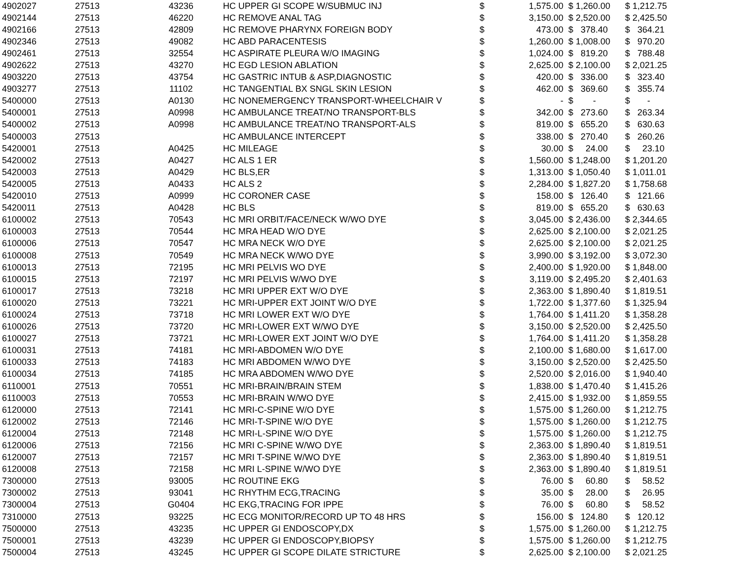| 4902027 | 27513 | 43236 | HC UPPER GI SCOPE W/SUBMUC INJ | $ | 1,575.00 | $ 1,260.00 | $ 1,212.75 |
| 4902144 | 27513 | 46220 | HC REMOVE ANAL TAG | $ | 3,150.00 | $ 2,520.00 | $ 2,425.50 |
| 4902166 | 27513 | 42809 | HC REMOVE PHARYNX FOREIGN BODY | $ | 473.00 | $ 378.40 | $ 364.21 |
| 4902346 | 27513 | 49082 | HC ABD PARACENTESIS | $ | 1,260.00 | $ 1,008.00 | $ 970.20 |
| 4902461 | 27513 | 32554 | HC ASPIRATE PLEURA W/O IMAGING | $ | 1,024.00 | $ 819.20 | $ 788.48 |
| 4902622 | 27513 | 43270 | HC EGD LESION ABLATION | $ | 2,625.00 | $ 2,100.00 | $ 2,021.25 |
| 4903220 | 27513 | 43754 | HC GASTRIC INTUB & ASP,DIAGNOSTIC | $ | 420.00 | $ 336.00 | $ 323.40 |
| 4903277 | 27513 | 11102 | HC TANGENTIAL BX SNGL SKIN LESION | $ | 462.00 | $ 369.60 | $ 355.74 |
| 5400000 | 27513 | A0130 | HC NONEMERGENCY TRANSPORT-WHEELCHAIR V | $ | - | $ - | $ - |
| 5400001 | 27513 | A0998 | HC AMBULANCE TREAT/NO TRANSPORT-BLS | $ | 342.00 | $ 273.60 | $ 263.34 |
| 5400002 | 27513 | A0998 | HC AMBULANCE TREAT/NO TRANSPORT-ALS | $ | 819.00 | $ 655.20 | $ 630.63 |
| 5400003 | 27513 | | HC AMBULANCE INTERCEPT | $ | 338.00 | $ 270.40 | $ 260.26 |
| 5420001 | 27513 | A0425 | HC MILEAGE | $ | 30.00 | $ 24.00 | $ 23.10 |
| 5420002 | 27513 | A0427 | HC ALS 1 ER | $ | 1,560.00 | $ 1,248.00 | $ 1,201.20 |
| 5420003 | 27513 | A0429 | HC BLS,ER | $ | 1,313.00 | $ 1,050.40 | $ 1,011.01 |
| 5420005 | 27513 | A0433 | HC ALS 2 | $ | 2,284.00 | $ 1,827.20 | $ 1,758.68 |
| 5420010 | 27513 | A0999 | HC CORONER CASE | $ | 158.00 | $ 126.40 | $ 121.66 |
| 5420011 | 27513 | A0428 | HC BLS | $ | 819.00 | $ 655.20 | $ 630.63 |
| 6100002 | 27513 | 70543 | HC MRI ORBIT/FACE/NECK W/WO DYE | $ | 3,045.00 | $ 2,436.00 | $ 2,344.65 |
| 6100003 | 27513 | 70544 | HC MRA HEAD W/O DYE | $ | 2,625.00 | $ 2,100.00 | $ 2,021.25 |
| 6100006 | 27513 | 70547 | HC MRA NECK W/O DYE | $ | 2,625.00 | $ 2,100.00 | $ 2,021.25 |
| 6100008 | 27513 | 70549 | HC MRA NECK W/WO DYE | $ | 3,990.00 | $ 3,192.00 | $ 3,072.30 |
| 6100013 | 27513 | 72195 | HC MRI PELVIS WO DYE | $ | 2,400.00 | $ 1,920.00 | $ 1,848.00 |
| 6100015 | 27513 | 72197 | HC MRI PELVIS W/WO DYE | $ | 3,119.00 | $ 2,495.20 | $ 2,401.63 |
| 6100017 | 27513 | 73218 | HC MRI UPPER EXT W/O DYE | $ | 2,363.00 | $ 1,890.40 | $ 1,819.51 |
| 6100020 | 27513 | 73221 | HC MRI-UPPER EXT JOINT W/O DYE | $ | 1,722.00 | $ 1,377.60 | $ 1,325.94 |
| 6100024 | 27513 | 73718 | HC MRI LOWER EXT W/O DYE | $ | 1,764.00 | $ 1,411.20 | $ 1,358.28 |
| 6100026 | 27513 | 73720 | HC MRI-LOWER EXT W/WO DYE | $ | 3,150.00 | $ 2,520.00 | $ 2,425.50 |
| 6100027 | 27513 | 73721 | HC MRI-LOWER EXT JOINT W/O DYE | $ | 1,764.00 | $ 1,411.20 | $ 1,358.28 |
| 6100031 | 27513 | 74181 | HC MRI-ABDOMEN W/O DYE | $ | 2,100.00 | $ 1,680.00 | $ 1,617.00 |
| 6100033 | 27513 | 74183 | HC MRI ABDOMEN W/WO DYE | $ | 3,150.00 | $ 2,520.00 | $ 2,425.50 |
| 6100034 | 27513 | 74185 | HC MRA ABDOMEN W/WO DYE | $ | 2,520.00 | $ 2,016.00 | $ 1,940.40 |
| 6110001 | 27513 | 70551 | HC MRI-BRAIN/BRAIN STEM | $ | 1,838.00 | $ 1,470.40 | $ 1,415.26 |
| 6110003 | 27513 | 70553 | HC MRI-BRAIN W/WO DYE | $ | 2,415.00 | $ 1,932.00 | $ 1,859.55 |
| 6120000 | 27513 | 72141 | HC MRI-C-SPINE W/O DYE | $ | 1,575.00 | $ 1,260.00 | $ 1,212.75 |
| 6120002 | 27513 | 72146 | HC MRI-T-SPINE W/O DYE | $ | 1,575.00 | $ 1,260.00 | $ 1,212.75 |
| 6120004 | 27513 | 72148 | HC MRI-L-SPINE W/O DYE | $ | 1,575.00 | $ 1,260.00 | $ 1,212.75 |
| 6120006 | 27513 | 72156 | HC MRI C-SPINE W/WO DYE | $ | 2,363.00 | $ 1,890.40 | $ 1,819.51 |
| 6120007 | 27513 | 72157 | HC MRI T-SPINE W/WO DYE | $ | 2,363.00 | $ 1,890.40 | $ 1,819.51 |
| 6120008 | 27513 | 72158 | HC MRI L-SPINE W/WO DYE | $ | 2,363.00 | $ 1,890.40 | $ 1,819.51 |
| 7300000 | 27513 | 93005 | HC ROUTINE EKG | $ | 76.00 | $ 60.80 | $ 58.52 |
| 7300002 | 27513 | 93041 | HC RHYTHM ECG,TRACING | $ | 35.00 | $ 28.00 | $ 26.95 |
| 7300004 | 27513 | G0404 | HC EKG,TRACING FOR IPPE | $ | 76.00 | $ 60.80 | $ 58.52 |
| 7310000 | 27513 | 93225 | HC ECG MONITOR/RECORD UP TO 48 HRS | $ | 156.00 | $ 124.80 | $ 120.12 |
| 7500000 | 27513 | 43235 | HC UPPER GI ENDOSCOPY,DX | $ | 1,575.00 | $ 1,260.00 | $ 1,212.75 |
| 7500001 | 27513 | 43239 | HC UPPER GI ENDOSCOPY,BIOPSY | $ | 1,575.00 | $ 1,260.00 | $ 1,212.75 |
| 7500004 | 27513 | 43245 | HC UPPER GI SCOPE DILATE STRICTURE | $ | 2,625.00 | $ 2,100.00 | $ 2,021.25 |